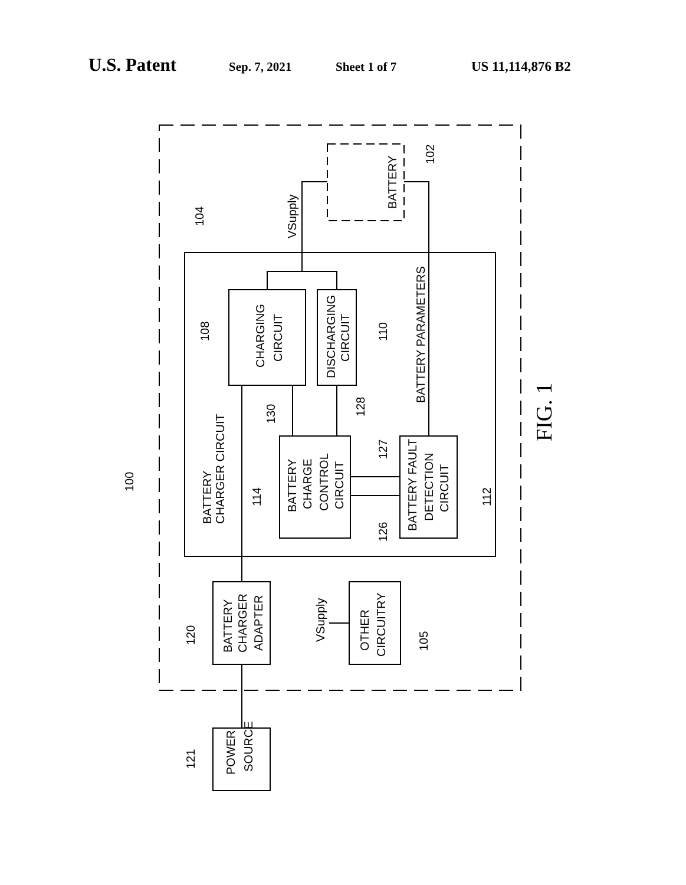U.S. Patent Sep. 7, 2021 Sheet 1 of 7 US 11,114,876 B2
BATTERY
CHARGER CIRCUIT
CHARGING
CIRCUIT
DISCHARGING
CIRCUIT
BATTERY
CHARGE
CONTROL
CIRCUIT
BATTERY FAULT
DETECTION
CIRCUIT
BATTERY
CHARGER
ADAPTER
OTHER
CIRCUITRY
POWER
SOURCE
BATTERY
VSupply
VSupply
BATTERY PARAMETERS
102
104
108
110
130
128
127
126
114
112
100
120
105
121
FIG. 1